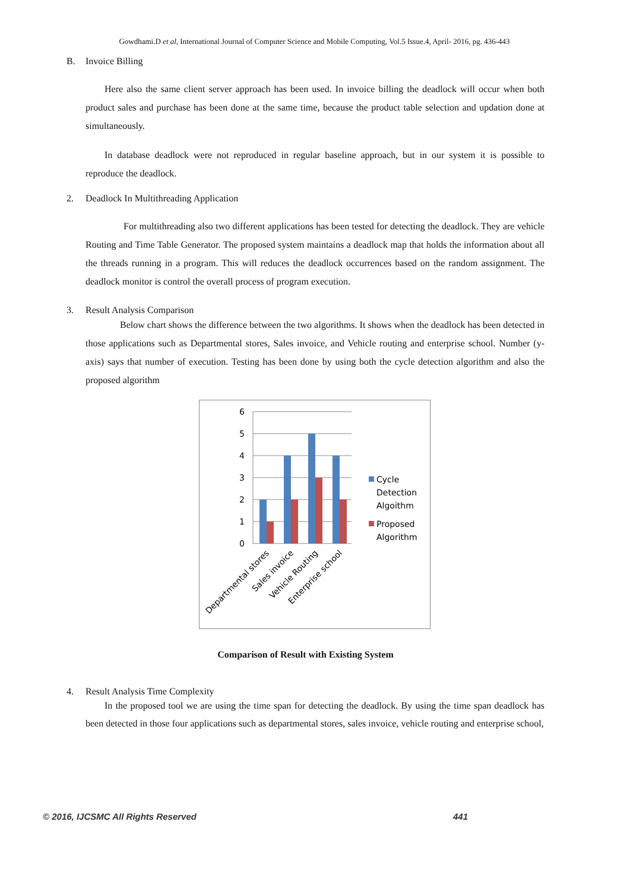Gowdhami.D et al, International Journal of Computer Science and Mobile Computing, Vol.5 Issue.4, April- 2016, pg. 436-443
B. Invoice Billing
Here also the same client server approach has been used. In invoice billing the deadlock will occur when both product sales and purchase has been done at the same time, because the product table selection and updation done at simultaneously.
In database deadlock were not reproduced in regular baseline approach, but in our system it is possible to reproduce the deadlock.
2. Deadlock In Multithreading Application
For multithreading also two different applications has been tested for detecting the deadlock. They are vehicle Routing and Time Table Generator. The proposed system maintains a deadlock map that holds the information about all the threads running in a program. This will reduces the deadlock occurrences based on the random assignment. The deadlock monitor is control the overall process of program execution.
3. Result Analysis Comparison
Below chart shows the difference between the two algorithms. It shows when the deadlock has been detected in those applications such as Departmental stores, Sales invoice, and Vehicle routing and enterprise school. Number (y-axis) says that number of execution. Testing has been done by using both the cycle detection algorithm and also the proposed algorithm
6
5
4
3
2
1
0
Departmental stores
Sales invoice
Vehicle Routing
Enterprise school
Cycle
Detection
Algoithm
Proposed
Algorithm
Comparison of Result with Existing System
4. Result Analysis Time Complexity
In the proposed tool we are using the time span for detecting the deadlock. By using the time span deadlock has been detected in those four applications such as departmental stores, sales invoice, vehicle routing and enterprise school,
© 2016, IJCSMC All Rights Reserved 441